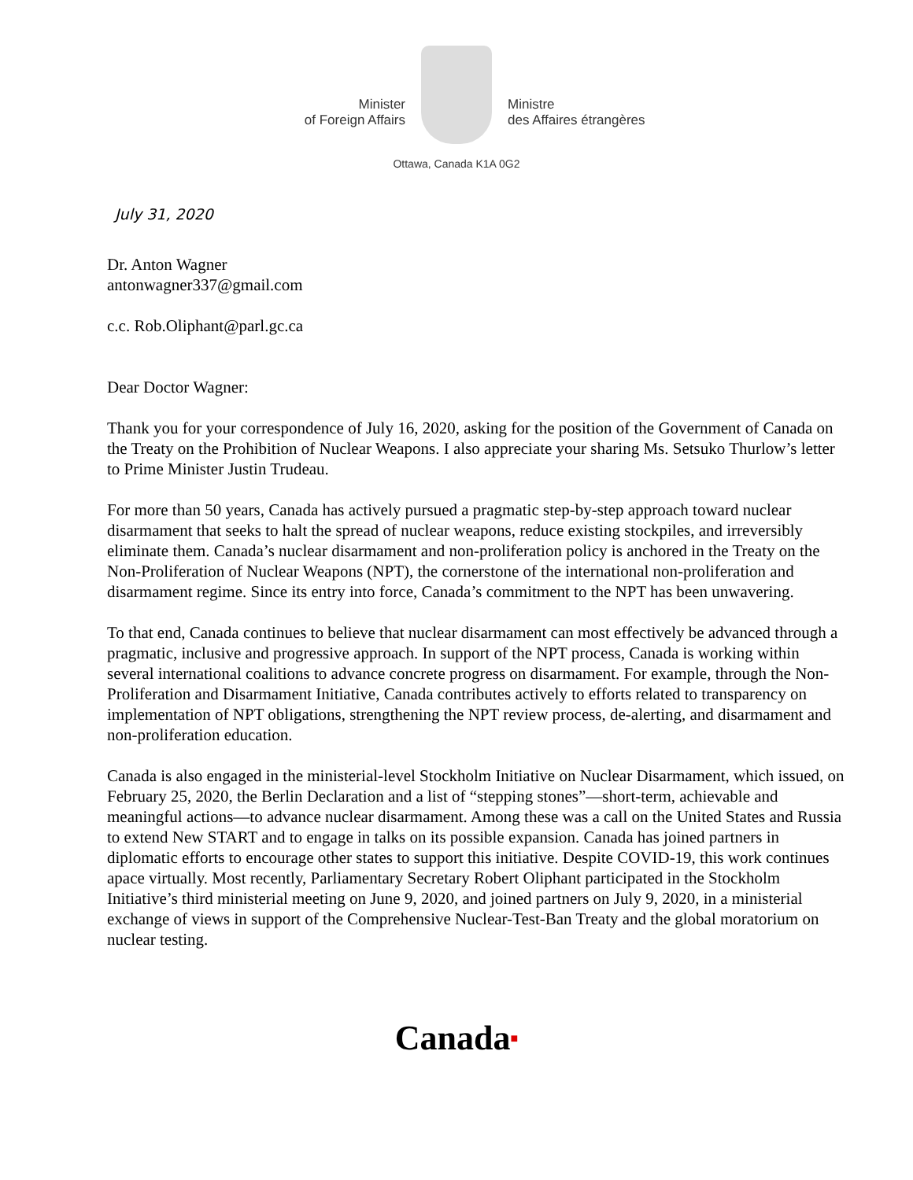Minister
of Foreign Affairs
Ministre
des Affaires étrangères
Ottawa, Canada K1A 0G2
July 31, 2020
Dr. Anton Wagner
antonwagner337@gmail.com
c.c. Rob.Oliphant@parl.gc.ca
Dear Doctor Wagner:
Thank you for your correspondence of July 16, 2020, asking for the position of the Government of Canada on the Treaty on the Prohibition of Nuclear Weapons. I also appreciate your sharing Ms. Setsuko Thurlow’s letter to Prime Minister Justin Trudeau.
For more than 50 years, Canada has actively pursued a pragmatic step-by-step approach toward nuclear disarmament that seeks to halt the spread of nuclear weapons, reduce existing stockpiles, and irreversibly eliminate them. Canada’s nuclear disarmament and non-proliferation policy is anchored in the Treaty on the Non-Proliferation of Nuclear Weapons (NPT), the cornerstone of the international non-proliferation and disarmament regime. Since its entry into force, Canada’s commitment to the NPT has been unwavering.
To that end, Canada continues to believe that nuclear disarmament can most effectively be advanced through a pragmatic, inclusive and progressive approach. In support of the NPT process, Canada is working within several international coalitions to advance concrete progress on disarmament. For example, through the Non-Proliferation and Disarmament Initiative, Canada contributes actively to efforts related to transparency on implementation of NPT obligations, strengthening the NPT review process, de-alerting, and disarmament and non-proliferation education.
Canada is also engaged in the ministerial-level Stockholm Initiative on Nuclear Disarmament, which issued, on February 25, 2020, the Berlin Declaration and a list of “stepping stones”—short-term, achievable and meaningful actions—to advance nuclear disarmament. Among these was a call on the United States and Russia to extend New START and to engage in talks on its possible expansion. Canada has joined partners in diplomatic efforts to encourage other states to support this initiative. Despite COVID-19, this work continues apace virtually. Most recently, Parliamentary Secretary Robert Oliphant participated in the Stockholm Initiative’s third ministerial meeting on June 9, 2020, and joined partners on July 9, 2020, in a ministerial exchange of views in support of the Comprehensive Nuclear-Test-Ban Treaty and the global moratorium on nuclear testing.
Canada■